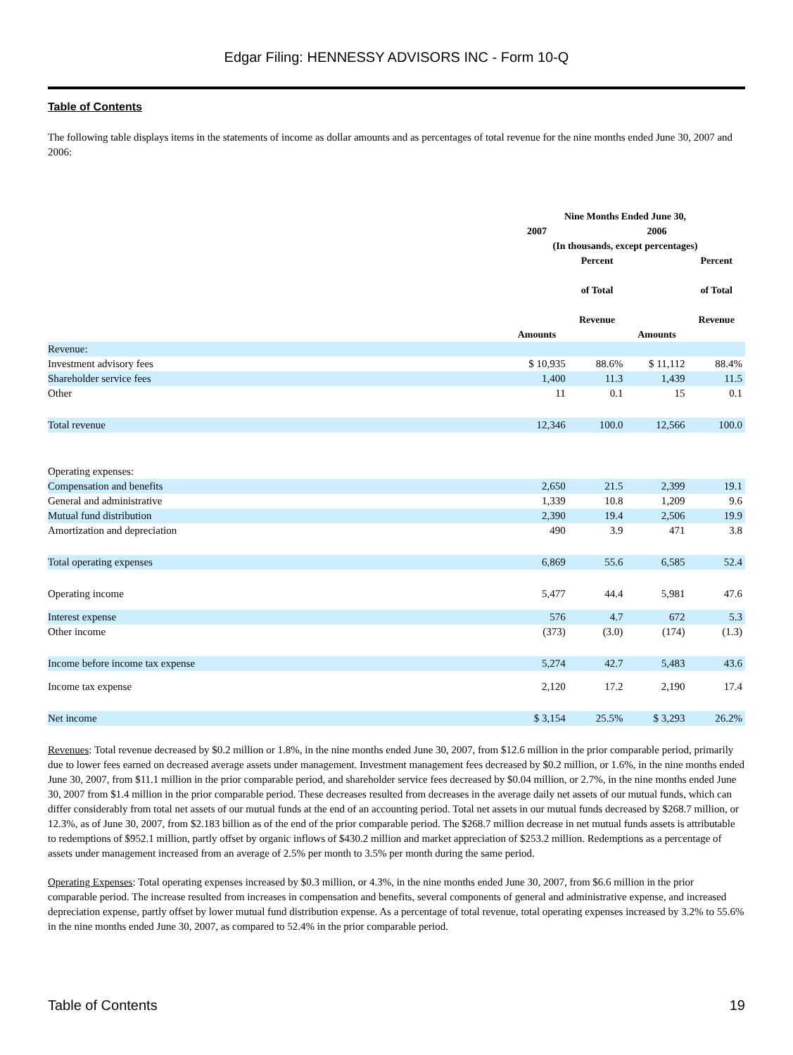Edgar Filing: HENNESSY ADVISORS INC - Form 10-Q
Table of Contents
The following table displays items in the statements of income as dollar amounts and as percentages of total revenue for the nine months ended June 30, 2007 and 2006:
| | Nine Months Ended June 30, | | | |
| --- | --- | --- | --- | --- |
| | 2007 | | 2006 | |
| | (In thousands, except percentages) | | | |
| | | Percent of Total Revenue | | Percent of Total Revenue |
| | Amounts | | Amounts | |
| Revenue: | | | | |
| Investment advisory fees | $ 10,935 | 88.6% | $ 11,112 | 88.4% |
| Shareholder service fees | 1,400 | 11.3 | 1,439 | 11.5 |
| Other | 11 | 0.1 | 15 | 0.1 |
| Total revenue | 12,346 | 100.0 | 12,566 | 100.0 |
| Operating expenses: | | | | |
| Compensation and benefits | 2,650 | 21.5 | 2,399 | 19.1 |
| General and administrative | 1,339 | 10.8 | 1,209 | 9.6 |
| Mutual fund distribution | 2,390 | 19.4 | 2,506 | 19.9 |
| Amortization and depreciation | 490 | 3.9 | 471 | 3.8 |
| Total operating expenses | 6,869 | 55.6 | 6,585 | 52.4 |
| Operating income | 5,477 | 44.4 | 5,981 | 47.6 |
| Interest expense | 576 | 4.7 | 672 | 5.3 |
| Other income | (373) | (3.0) | (174) | (1.3) |
| Income before income tax expense | 5,274 | 42.7 | 5,483 | 43.6 |
| Income tax expense | 2,120 | 17.2 | 2,190 | 17.4 |
| Net income | $ 3,154 | 25.5% | $ 3,293 | 26.2% |
Revenues: Total revenue decreased by $0.2 million or 1.8%, in the nine months ended June 30, 2007, from $12.6 million in the prior comparable period, primarily due to lower fees earned on decreased average assets under management. Investment management fees decreased by $0.2 million, or 1.6%, in the nine months ended June 30, 2007, from $11.1 million in the prior comparable period, and shareholder service fees decreased by $0.04 million, or 2.7%, in the nine months ended June 30, 2007 from $1.4 million in the prior comparable period. These decreases resulted from decreases in the average daily net assets of our mutual funds, which can differ considerably from total net assets of our mutual funds at the end of an accounting period. Total net assets in our mutual funds decreased by $268.7 million, or 12.3%, as of June 30, 2007, from $2.183 billion as of the end of the prior comparable period. The $268.7 million decrease in net mutual funds assets is attributable to redemptions of $952.1 million, partly offset by organic inflows of $430.2 million and market appreciation of $253.2 million. Redemptions as a percentage of assets under management increased from an average of 2.5% per month to 3.5% per month during the same period.
Operating Expenses: Total operating expenses increased by $0.3 million, or 4.3%, in the nine months ended June 30, 2007, from $6.6 million in the prior comparable period. The increase resulted from increases in compensation and benefits, several components of general and administrative expense, and increased depreciation expense, partly offset by lower mutual fund distribution expense. As a percentage of total revenue, total operating expenses increased by 3.2% to 55.6% in the nine months ended June 30, 2007, as compared to 52.4% in the prior comparable period.
Table of Contents 19